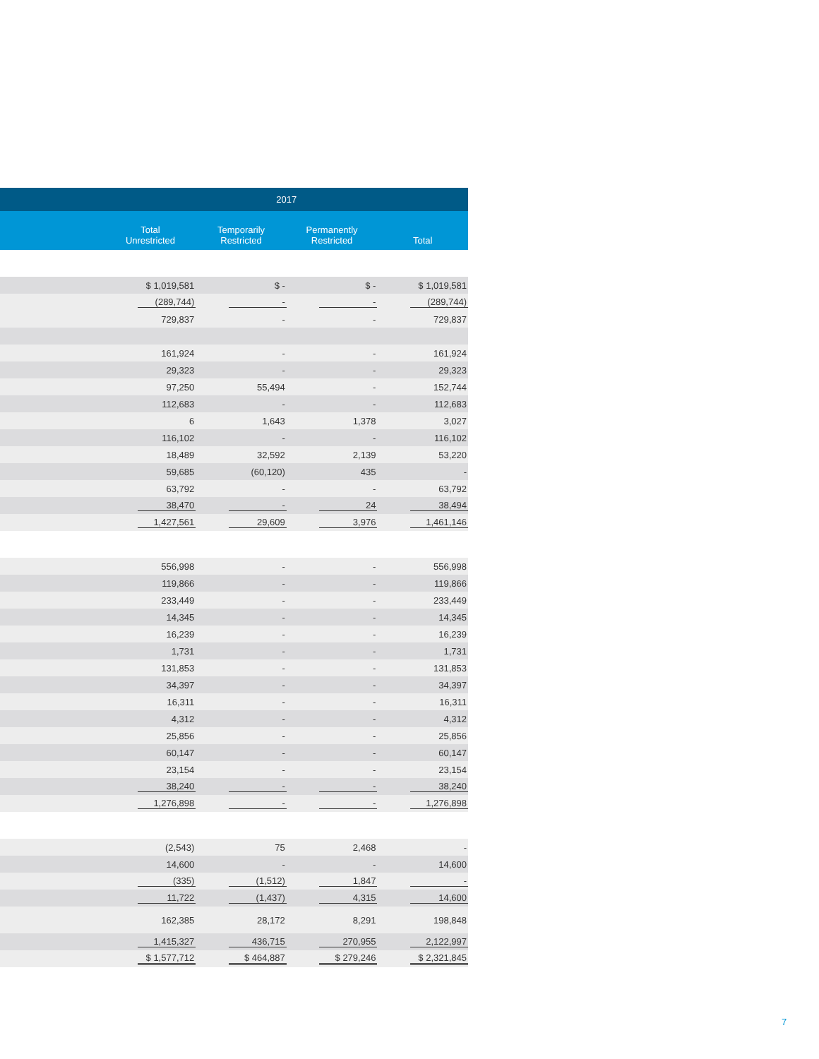| | 2017 | | | |
| --- | --- | --- | --- | --- |
| | Total Unrestricted | Temporarily Restricted | Permanently Restricted | Total |
| | $ 1,019,581 | $ - | $ - | $ 1,019,581 |
| | (289,744) | - | - | (289,744) |
| | 729,837 | - | - | 729,837 |
| | 161,924 | - | - | 161,924 |
| | 29,323 | - | - | 29,323 |
| | 97,250 | 55,494 | - | 152,744 |
| | 112,683 | - | - | 112,683 |
| | 6 | 1,643 | 1,378 | 3,027 |
| | 116,102 | - | - | 116,102 |
| | 18,489 | 32,592 | 2,139 | 53,220 |
| | 59,685 | (60,120) | 435 | - |
| | 63,792 | - | - | 63,792 |
| | 38,470 | - | 24 | 38,494 |
| | 1,427,561 | 29,609 | 3,976 | 1,461,146 |
| | 556,998 | - | - | 556,998 |
| | 119,866 | - | - | 119,866 |
| | 233,449 | - | - | 233,449 |
| | 14,345 | - | - | 14,345 |
| | 16,239 | - | - | 16,239 |
| | 1,731 | - | - | 1,731 |
| | 131,853 | - | - | 131,853 |
| | 34,397 | - | - | 34,397 |
| | 16,311 | - | - | 16,311 |
| | 4,312 | - | - | 4,312 |
| | 25,856 | - | - | 25,856 |
| | 60,147 | - | - | 60,147 |
| | 23,154 | - | - | 23,154 |
| | 38,240 | - | - | 38,240 |
| | 1,276,898 | - | - | 1,276,898 |
| | (2,543) | 75 | 2,468 | - |
| | 14,600 | - | - | 14,600 |
| | (335) | (1,512) | 1,847 | - |
| | 11,722 | (1,437) | 4,315 | 14,600 |
| | 162,385 | 28,172 | 8,291 | 198,848 |
| | 1,415,327 | 436,715 | 270,955 | 2,122,997 |
| | $ 1,577,712 | $ 464,887 | $ 279,246 | $ 2,321,845 |
7